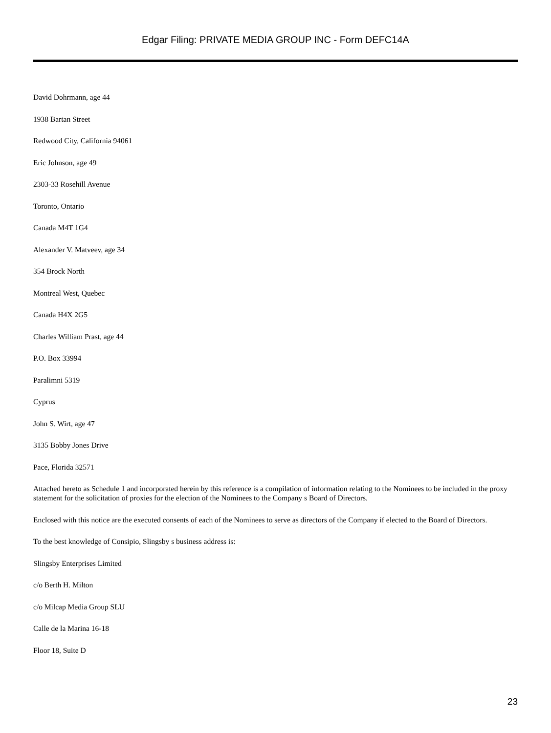Edgar Filing: PRIVATE MEDIA GROUP INC - Form DEFC14A
David Dohrmann, age 44
1938 Bartan Street
Redwood City, California 94061
Eric Johnson, age 49
2303-33 Rosehill Avenue
Toronto, Ontario
Canada M4T 1G4
Alexander V. Matveev, age 34
354 Brock North
Montreal West, Quebec
Canada H4X 2G5
Charles William Prast, age 44
P.O. Box 33994
Paralimni 5319
Cyprus
John S. Wirt, age 47
3135 Bobby Jones Drive
Pace, Florida 32571
Attached hereto as Schedule 1 and incorporated herein by this reference is a compilation of information relating to the Nominees to be included in the proxy statement for the solicitation of proxies for the election of the Nominees to the Company s Board of Directors.
Enclosed with this notice are the executed consents of each of the Nominees to serve as directors of the Company if elected to the Board of Directors.
To the best knowledge of Consipio, Slingsby s business address is:
Slingsby Enterprises Limited
c/o Berth H. Milton
c/o Milcap Media Group SLU
Calle de la Marina 16-18
Floor 18, Suite D
23